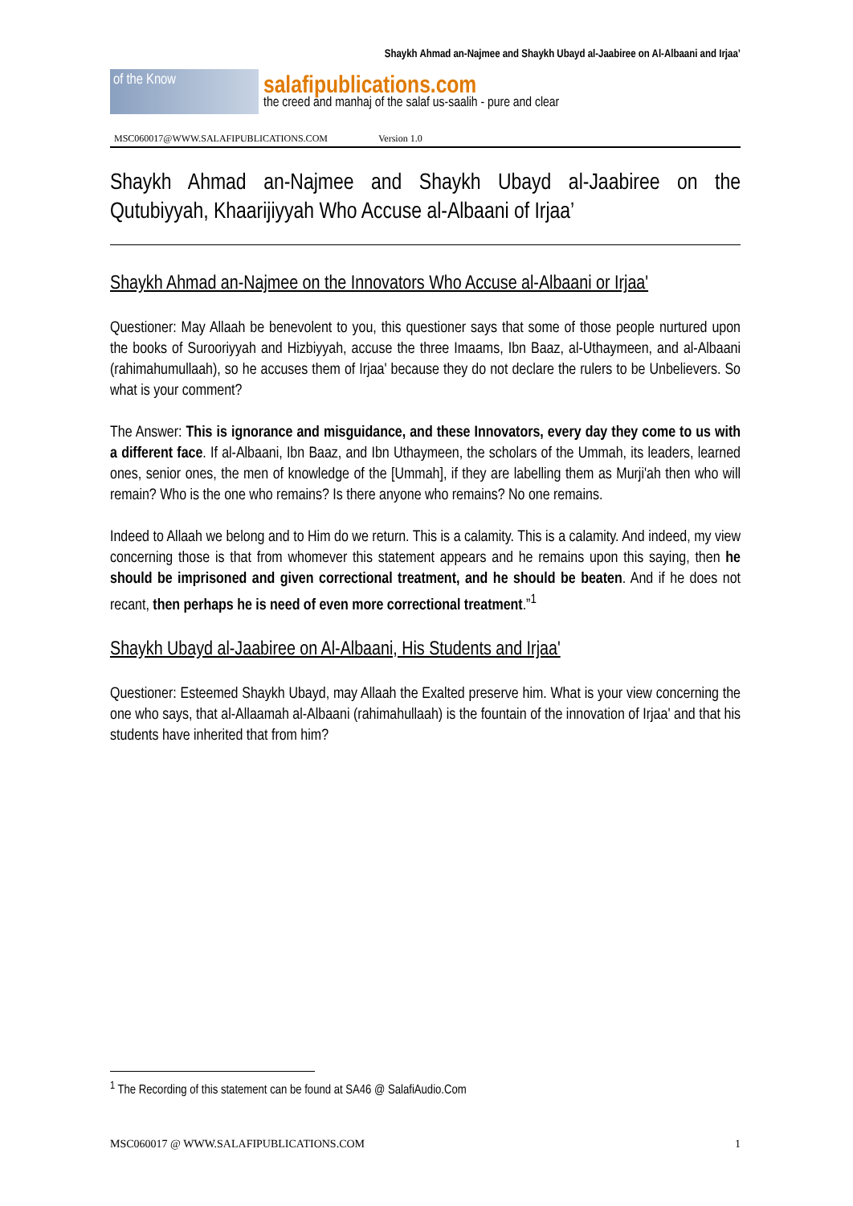Shaykh Ahmad an-Najmee and Shaykh Ubayd al-Jaabiree on Al-Albaani and Irjaa’
of the Know
salafipublications.com
the creed and manhaj of the salaf us-saalih - pure and clear
MSC060017@WWW.SALAFIPUBLICATIONS.COM Version 1.0
Shaykh Ahmad an-Najmee and Shaykh Ubayd al-Jaabiree on the Qutubiyyah, Khaarijiyyah Who Accuse al-Albaani of Irjaa’
Shaykh Ahmad an-Najmee on the Innovators Who Accuse al-Albaani or Irjaa'
Questioner: May Allaah be benevolent to you, this questioner says that some of those people nurtured upon the books of Surooriyyah and Hizbiyyah, accuse the three Imaams, Ibn Baaz, al-Uthaymeen, and al-Albaani (rahimahumullaah), so he accuses them of Irjaa' because they do not declare the rulers to be Unbelievers. So what is your comment?
The Answer: This is ignorance and misguidance, and these Innovators, every day they come to us with a different face. If al-Albaani, Ibn Baaz, and Ibn Uthaymeen, the scholars of the Ummah, its leaders, learned ones, senior ones, the men of knowledge of the [Ummah], if they are labelling them as Murji'ah then who will remain? Who is the one who remains? Is there anyone who remains? No one remains.
Indeed to Allaah we belong and to Him do we return. This is a calamity. This is a calamity. And indeed, my view concerning those is that from whomever this statement appears and he remains upon this saying, then he should be imprisoned and given correctional treatment, and he should be beaten. And if he does not recant, then perhaps he is need of even more correctional treatment.”<sup>1</sup>
Shaykh Ubayd al-Jaabiree on Al-Albaani, His Students and Irjaa'
Questioner: Esteemed Shaykh Ubayd, may Allaah the Exalted preserve him. What is your view concerning the one who says, that al-Allaamah al-Albaani (rahimahullaah) is the fountain of the innovation of Irjaa' and that his students have inherited that from him?
<sup>1</sup> The Recording of this statement can be found at SA46 @ SalafiAudio.Com
MSC060017 @ WWW.SALAFIPUBLICATIONS.COM 1